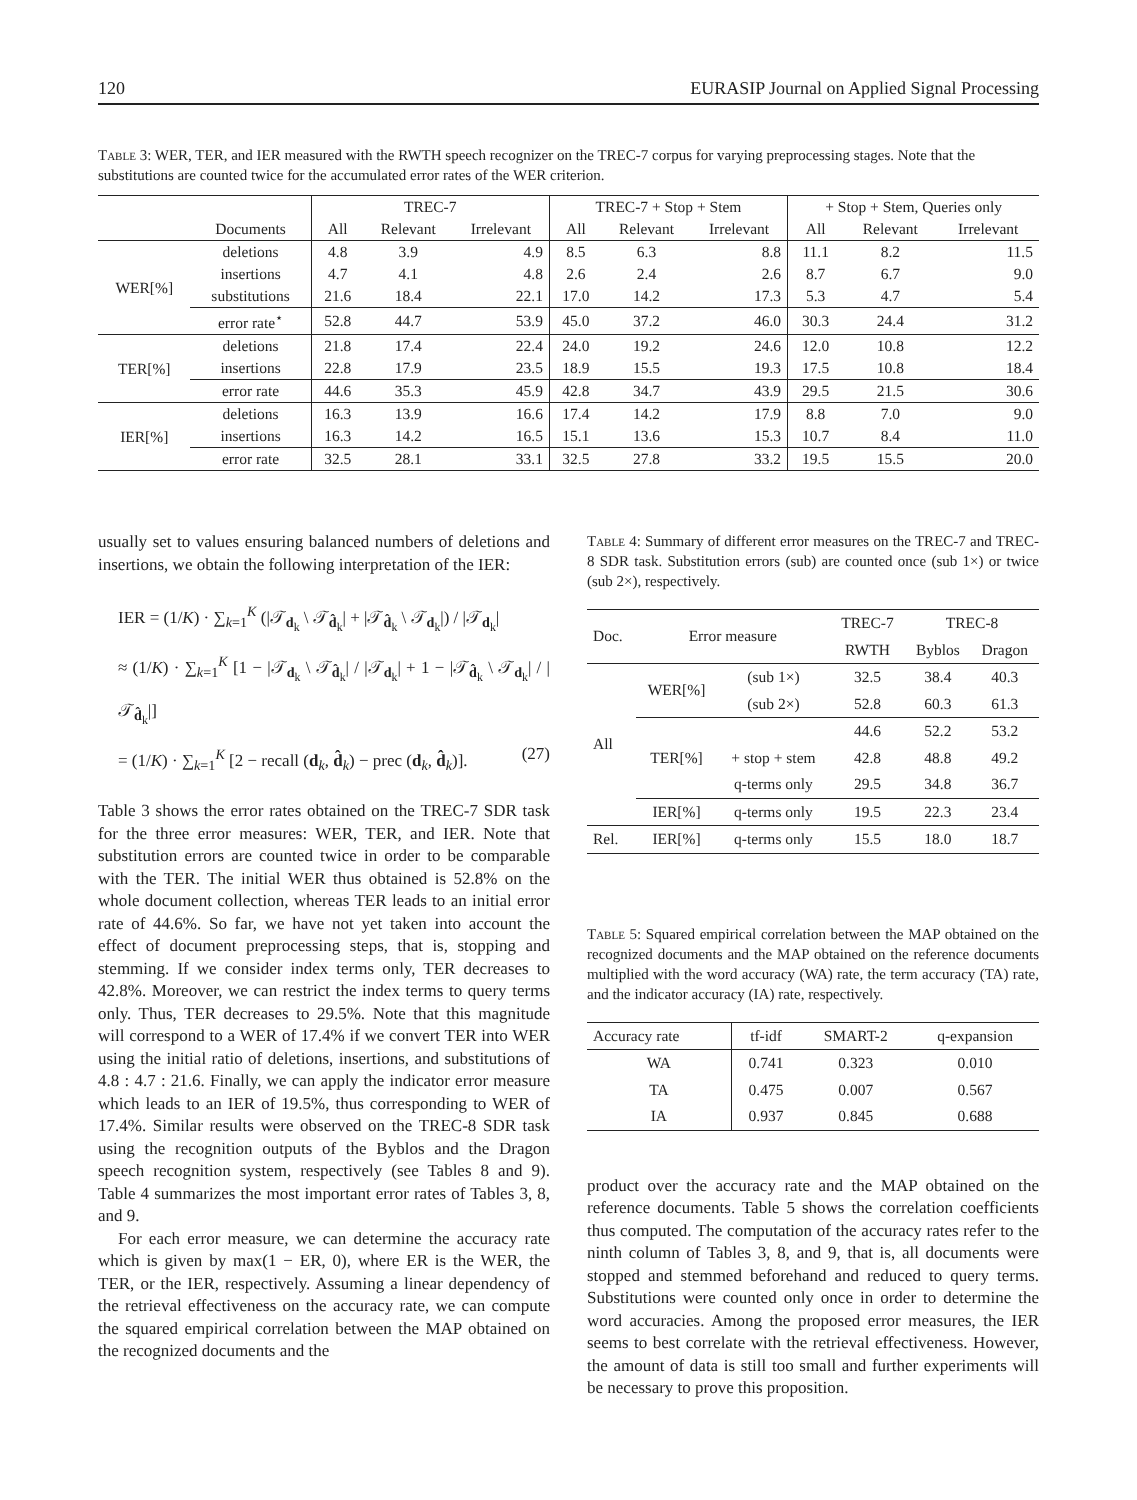120 EURASIP Journal on Applied Signal Processing
Table 3: WER, TER, and IER measured with the RWTH speech recognizer on the TREC-7 corpus for varying preprocessing stages. Note that the substitutions are counted twice for the accumulated error rates of the WER criterion.
| | | TREC-7 | | | TREC-7 + Stop + Stem | | | + Stop + Stem, Queries only | | |
| --- | --- | --- | --- | --- | --- | --- | --- | --- | --- | --- |
| | Documents | All | Relevant | Irrelevant | All | Relevant | Irrelevant | All | Relevant | Irrelevant |
| WER[%] | deletions | 4.8 | 3.9 | 4.9 | 8.5 | 6.3 | 8.8 | 11.1 | 8.2 | 11.5 |
| | insertions | 4.7 | 4.1 | 4.8 | 2.6 | 2.4 | 2.6 | 8.7 | 6.7 | 9.0 |
| | substitutions | 21.6 | 18.4 | 22.1 | 17.0 | 14.2 | 17.3 | 5.3 | 4.7 | 5.4 |
| | error rate<sup>⋆</sup> | 52.8 | 44.7 | 53.9 | 45.0 | 37.2 | 46.0 | 30.3 | 24.4 | 31.2 |
| TER[%] | deletions | 21.8 | 17.4 | 22.4 | 24.0 | 19.2 | 24.6 | 12.0 | 10.8 | 12.2 |
| | insertions | 22.8 | 17.9 | 23.5 | 18.9 | 15.5 | 19.3 | 17.5 | 10.8 | 18.4 |
| | error rate | 44.6 | 35.3 | 45.9 | 42.8 | 34.7 | 43.9 | 29.5 | 21.5 | 30.6 |
| IER[%] | deletions | 16.3 | 13.9 | 16.6 | 17.4 | 14.2 | 17.9 | 8.8 | 7.0 | 9.0 |
| | insertions | 16.3 | 14.2 | 16.5 | 15.1 | 13.6 | 15.3 | 10.7 | 8.4 | 11.0 |
| | error rate | 32.5 | 28.1 | 33.1 | 32.5 | 27.8 | 33.2 | 19.5 | 15.5 | 20.0 |
usually set to values ensuring balanced numbers of deletions and insertions, we obtain the following interpretation of the IER:
IER = (1/K) · ∑<sub>k=1</sub><sup>K</sup> (|𝒯<sub>d<sub>k</sub></sub> \ 𝒯<sub>d̂<sub>k</sub></sub>| + |𝒯<sub>d̂<sub>k</sub></sub> \ 𝒯<sub>d<sub>k</sub></sub>|) / |𝒯<sub>d<sub>k</sub></sub>|
≈ (1/K) · ∑<sub>k=1</sub><sup>K</sup> [1 − |𝒯<sub>d<sub>k</sub></sub> \ 𝒯<sub>d̂<sub>k</sub></sub>| / |𝒯<sub>d<sub>k</sub></sub>| + 1 − |𝒯<sub>d̂<sub>k</sub></sub> \ 𝒯<sub>d<sub>k</sub></sub>| / |𝒯<sub>d̂<sub>k</sub></sub>|]
= (1/K) · ∑<sub>k=1</sub><sup>K</sup> [2 − recall (d<sub>k</sub>, d̂<sub>k</sub>) − prec (d<sub>k</sub>, d̂<sub>k</sub>)]. (27)
Table 3 shows the error rates obtained on the TREC-7 SDR task for the three error measures: WER, TER, and IER. Note that substitution errors are counted twice in order to be comparable with the TER. The initial WER thus obtained is 52.8% on the whole document collection, whereas TER leads to an initial error rate of 44.6%. So far, we have not yet taken into account the effect of document preprocessing steps, that is, stopping and stemming. If we consider index terms only, TER decreases to 42.8%. Moreover, we can restrict the index terms to query terms only. Thus, TER decreases to 29.5%. Note that this magnitude will correspond to a WER of 17.4% if we convert TER into WER using the initial ratio of deletions, insertions, and substitutions of 4.8 : 4.7 : 21.6. Finally, we can apply the indicator error measure which leads to an IER of 19.5%, thus corresponding to WER of 17.4%. Similar results were observed on the TREC-8 SDR task using the recognition outputs of the Byblos and the Dragon speech recognition system, respectively (see Tables 8 and 9). Table 4 summarizes the most important error rates of Tables 3, 8, and 9.
For each error measure, we can determine the accuracy rate which is given by max(1 − ER, 0), where ER is the WER, the TER, or the IER, respectively. Assuming a linear dependency of the retrieval effectiveness on the accuracy rate, we can compute the squared empirical correlation between the MAP obtained on the recognized documents and the
Table 4: Summary of different error measures on the TREC-7 and TREC-8 SDR task. Substitution errors (sub) are counted once (sub 1×) or twice (sub 2×), respectively.
| Doc. | Error measure | | TREC-7 | TREC-8 | |
| | | | RWTH | Byblos | Dragon |
| All | WER[%] | (sub 1×) | 32.5 | 38.4 | 40.3 |
| | | (sub 2×) | 52.8 | 60.3 | 61.3 |
| | TER[%] | | 44.6 | 52.2 | 53.2 |
| | | + stop + stem | 42.8 | 48.8 | 49.2 |
| | | q-terms only | 29.5 | 34.8 | 36.7 |
| | IER[%] | q-terms only | 19.5 | 22.3 | 23.4 |
| Rel. | IER[%] | q-terms only | 15.5 | 18.0 | 18.7 |
Table 5: Squared empirical correlation between the MAP obtained on the recognized documents and the MAP obtained on the reference documents multiplied with the word accuracy (WA) rate, the term accuracy (TA) rate, and the indicator accuracy (IA) rate, respectively.
| Accuracy rate | tf-idf | SMART-2 | q-expansion |
| WA | 0.741 | 0.323 | 0.010 |
| TA | 0.475 | 0.007 | 0.567 |
| IA | 0.937 | 0.845 | 0.688 |
product over the accuracy rate and the MAP obtained on the reference documents. Table 5 shows the correlation coefficients thus computed. The computation of the accuracy rates refer to the ninth column of Tables 3, 8, and 9, that is, all documents were stopped and stemmed beforehand and reduced to query terms. Substitutions were counted only once in order to determine the word accuracies. Among the proposed error measures, the IER seems to best correlate with the retrieval effectiveness. However, the amount of data is still too small and further experiments will be necessary to prove this proposition.